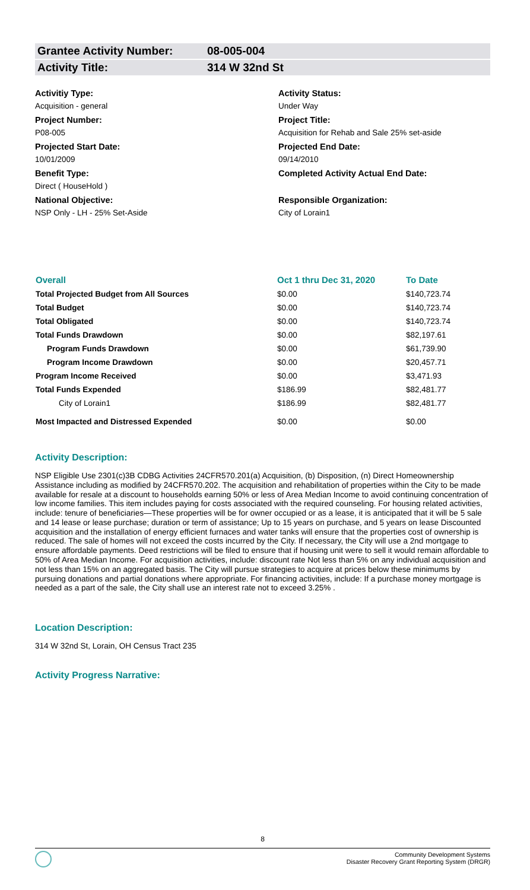Grantee Activity Number: 08-005-004
Activity Title: 314 W 32nd St
Activitiy Type:
Activity Status:
Acquisition - general
Under Way
Project Number:
Project Title:
P08-005
Acquisition for Rehab and Sale 25% set-aside
Projected Start Date:
Projected End Date:
10/01/2009
09/14/2010
Benefit Type:
Completed Activity Actual End Date:
Direct ( HouseHold )
National Objective:
Responsible Organization:
NSP Only - LH - 25% Set-Aside
City of Lorain1
| Overall | Oct 1 thru Dec 31, 2020 | To Date |
| --- | --- | --- |
| Total Projected Budget from All Sources | $0.00 | $140,723.74 |
| Total Budget | $0.00 | $140,723.74 |
| Total Obligated | $0.00 | $140,723.74 |
| Total Funds Drawdown | $0.00 | $82,197.61 |
| Program Funds Drawdown | $0.00 | $61,739.90 |
| Program Income Drawdown | $0.00 | $20,457.71 |
| Program Income Received | $0.00 | $3,471.93 |
| Total Funds Expended | $186.99 | $82,481.77 |
| City of Lorain1 | $186.99 | $82,481.77 |
| Most Impacted and Distressed Expended | $0.00 | $0.00 |
Activity Description:
NSP Eligible Use 2301(c)3B CDBG Activities 24CFR570.201(a) Acquisition, (b) Disposition, (n) Direct Homeownership Assistance including as modified by 24CFR570.202. The acquisition and rehabilitation of properties within the City to be made available for resale at a discount to households earning 50% or less of Area Median Income to avoid continuing concentration of low income families. This item includes paying for costs associated with the required counseling. For housing related activities, include: tenure of beneficiaries—These properties will be for owner occupied or as a lease, it is anticipated that it will be 5 sale and 14 lease or lease purchase; duration or term of assistance; Up to 15 years on purchase, and 5 years on lease Discounted acquisition and the installation of energy efficient furnaces and water tanks will ensure that the properties cost of ownership is reduced. The sale of homes will not exceed the costs incurred by the City. If necessary, the City will use a 2nd mortgage to ensure affordable payments. Deed restrictions will be filed to ensure that if housing unit were to sell it would remain affordable to 50% of Area Median Income. For acquisition activities, include: discount rate Not less than 5% on any individual acquisition and not less than 15% on an aggregated basis. The City will pursue strategies to acquire at prices below these minimums by pursuing donations and partial donations where appropriate. For financing activities, include: If a purchase money mortgage is needed as a part of the sale, the City shall use an interest rate not to exceed 3.25% .
Location Description:
314 W 32nd St, Lorain, OH Census Tract 235
Activity Progress Narrative:
8
Community Development Systems
Disaster Recovery Grant Reporting System (DRGR)